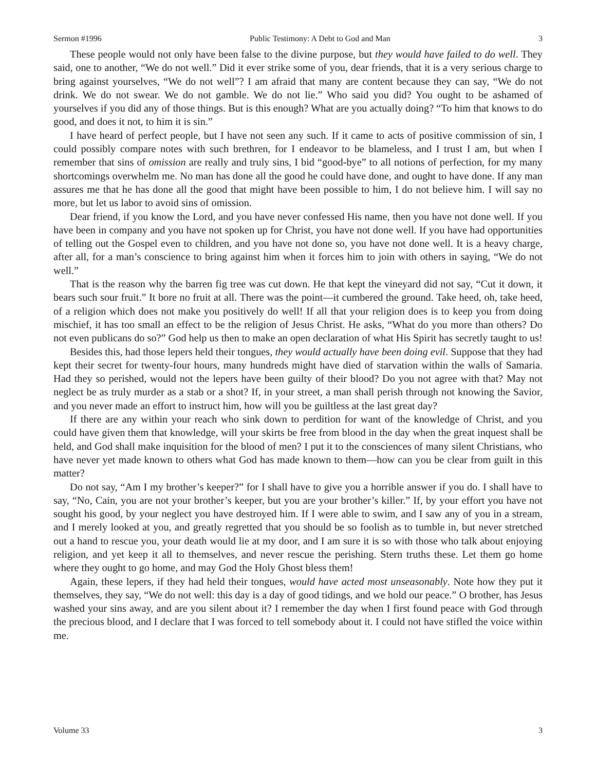Sermon #1996 Public Testimony: A Debt to God and Man 3
These people would not only have been false to the divine purpose, but they would have failed to do well. They said, one to another, “We do not well.” Did it ever strike some of you, dear friends, that it is a very serious charge to bring against yourselves, “We do not well”? I am afraid that many are content because they can say, “We do not drink. We do not swear. We do not gamble. We do not lie.” Who said you did? You ought to be ashamed of yourselves if you did any of those things. But is this enough? What are you actually doing? “To him that knows to do good, and does it not, to him it is sin.”
I have heard of perfect people, but I have not seen any such. If it came to acts of positive commission of sin, I could possibly compare notes with such brethren, for I endeavor to be blameless, and I trust I am, but when I remember that sins of omission are really and truly sins, I bid “good-bye” to all notions of perfection, for my many shortcomings overwhelm me. No man has done all the good he could have done, and ought to have done. If any man assures me that he has done all the good that might have been possible to him, I do not believe him. I will say no more, but let us labor to avoid sins of omission.
Dear friend, if you know the Lord, and you have never confessed His name, then you have not done well. If you have been in company and you have not spoken up for Christ, you have not done well. If you have had opportunities of telling out the Gospel even to children, and you have not done so, you have not done well. It is a heavy charge, after all, for a man’s conscience to bring against him when it forces him to join with others in saying, “We do not well.”
That is the reason why the barren fig tree was cut down. He that kept the vineyard did not say, “Cut it down, it bears such sour fruit.” It bore no fruit at all. There was the point—it cumbered the ground. Take heed, oh, take heed, of a religion which does not make you positively do well! If all that your religion does is to keep you from doing mischief, it has too small an effect to be the religion of Jesus Christ. He asks, “What do you more than others? Do not even publicans do so?” God help us then to make an open declaration of what His Spirit has secretly taught to us!
Besides this, had those lepers held their tongues, they would actually have been doing evil. Suppose that they had kept their secret for twenty-four hours, many hundreds might have died of starvation within the walls of Samaria. Had they so perished, would not the lepers have been guilty of their blood? Do you not agree with that? May not neglect be as truly murder as a stab or a shot? If, in your street, a man shall perish through not knowing the Savior, and you never made an effort to instruct him, how will you be guiltless at the last great day?
If there are any within your reach who sink down to perdition for want of the knowledge of Christ, and you could have given them that knowledge, will your skirts be free from blood in the day when the great inquest shall be held, and God shall make inquisition for the blood of men? I put it to the consciences of many silent Christians, who have never yet made known to others what God has made known to them—how can you be clear from guilt in this matter?
Do not say, “Am I my brother’s keeper?” for I shall have to give you a horrible answer if you do. I shall have to say, “No, Cain, you are not your brother’s keeper, but you are your brother’s killer.” If, by your effort you have not sought his good, by your neglect you have destroyed him. If I were able to swim, and I saw any of you in a stream, and I merely looked at you, and greatly regretted that you should be so foolish as to tumble in, but never stretched out a hand to rescue you, your death would lie at my door, and I am sure it is so with those who talk about enjoying religion, and yet keep it all to themselves, and never rescue the perishing. Stern truths these. Let them go home where they ought to go home, and may God the Holy Ghost bless them!
Again, these lepers, if they had held their tongues, would have acted most unseasonably. Note how they put it themselves, they say, “We do not well: this day is a day of good tidings, and we hold our peace.” O brother, has Jesus washed your sins away, and are you silent about it? I remember the day when I first found peace with God through the precious blood, and I declare that I was forced to tell somebody about it. I could not have stifled the voice within me.
Volume 33 3